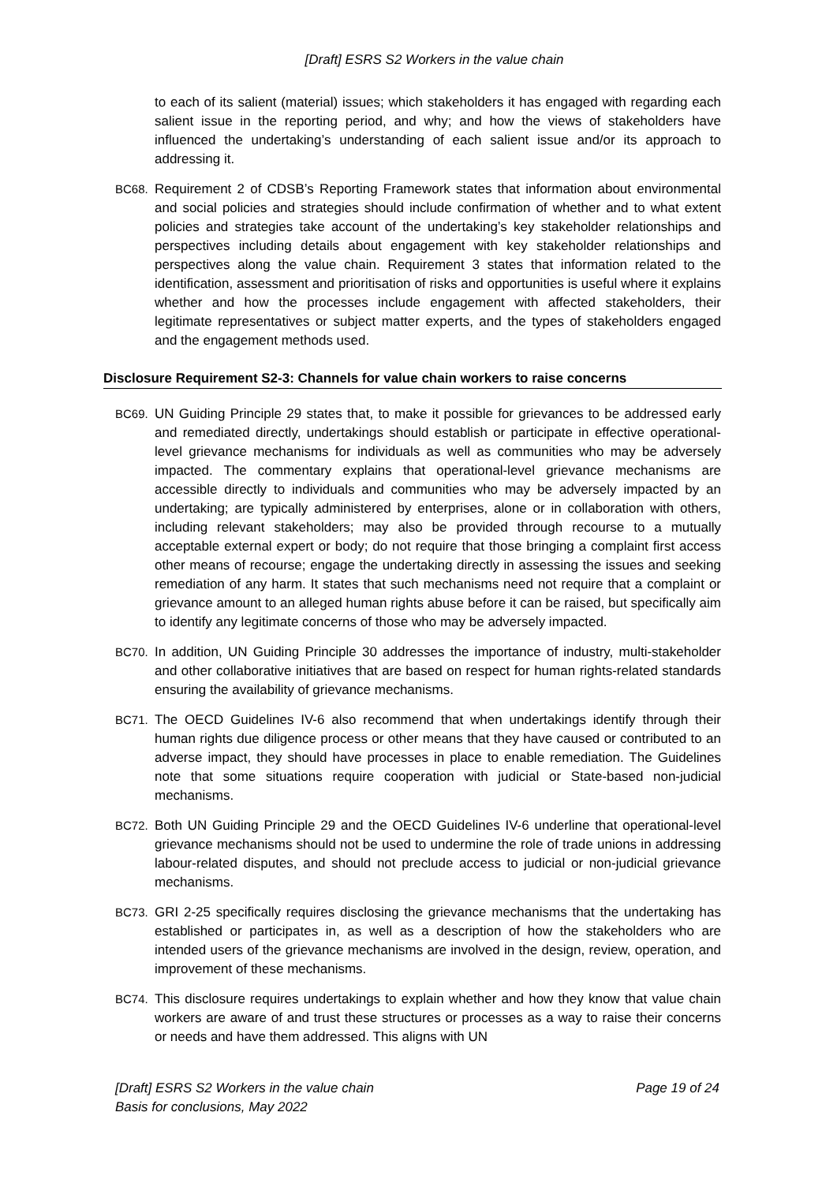[Draft] ESRS S2 Workers in the value chain
to each of its salient (material) issues; which stakeholders it has engaged with regarding each salient issue in the reporting period, and why; and how the views of stakeholders have influenced the undertaking’s understanding of each salient issue and/or its approach to addressing it.
BC68. Requirement 2 of CDSB’s Reporting Framework states that information about environmental and social policies and strategies should include confirmation of whether and to what extent policies and strategies take account of the undertaking’s key stakeholder relationships and perspectives including details about engagement with key stakeholder relationships and perspectives along the value chain. Requirement 3 states that information related to the identification, assessment and prioritisation of risks and opportunities is useful where it explains whether and how the processes include engagement with affected stakeholders, their legitimate representatives or subject matter experts, and the types of stakeholders engaged and the engagement methods used.
Disclosure Requirement S2-3: Channels for value chain workers to raise concerns
BC69. UN Guiding Principle 29 states that, to make it possible for grievances to be addressed early and remediated directly, undertakings should establish or participate in effective operational-level grievance mechanisms for individuals as well as communities who may be adversely impacted. The commentary explains that operational-level grievance mechanisms are accessible directly to individuals and communities who may be adversely impacted by an undertaking; are typically administered by enterprises, alone or in collaboration with others, including relevant stakeholders; may also be provided through recourse to a mutually acceptable external expert or body; do not require that those bringing a complaint first access other means of recourse; engage the undertaking directly in assessing the issues and seeking remediation of any harm. It states that such mechanisms need not require that a complaint or grievance amount to an alleged human rights abuse before it can be raised, but specifically aim to identify any legitimate concerns of those who may be adversely impacted.
BC70. In addition, UN Guiding Principle 30 addresses the importance of industry, multi-stakeholder and other collaborative initiatives that are based on respect for human rights-related standards ensuring the availability of grievance mechanisms.
BC71. The OECD Guidelines IV-6 also recommend that when undertakings identify through their human rights due diligence process or other means that they have caused or contributed to an adverse impact, they should have processes in place to enable remediation. The Guidelines note that some situations require cooperation with judicial or State-based non-judicial mechanisms.
BC72. Both UN Guiding Principle 29 and the OECD Guidelines IV-6 underline that operational-level grievance mechanisms should not be used to undermine the role of trade unions in addressing labour-related disputes, and should not preclude access to judicial or non-judicial grievance mechanisms.
BC73. GRI 2-25 specifically requires disclosing the grievance mechanisms that the undertaking has established or participates in, as well as a description of how the stakeholders who are intended users of the grievance mechanisms are involved in the design, review, operation, and improvement of these mechanisms.
BC74. This disclosure requires undertakings to explain whether and how they know that value chain workers are aware of and trust these structures or processes as a way to raise their concerns or needs and have them addressed. This aligns with UN
[Draft] ESRS S2 Workers in the value chain
Basis for conclusions, May 2022
Page 19 of 24